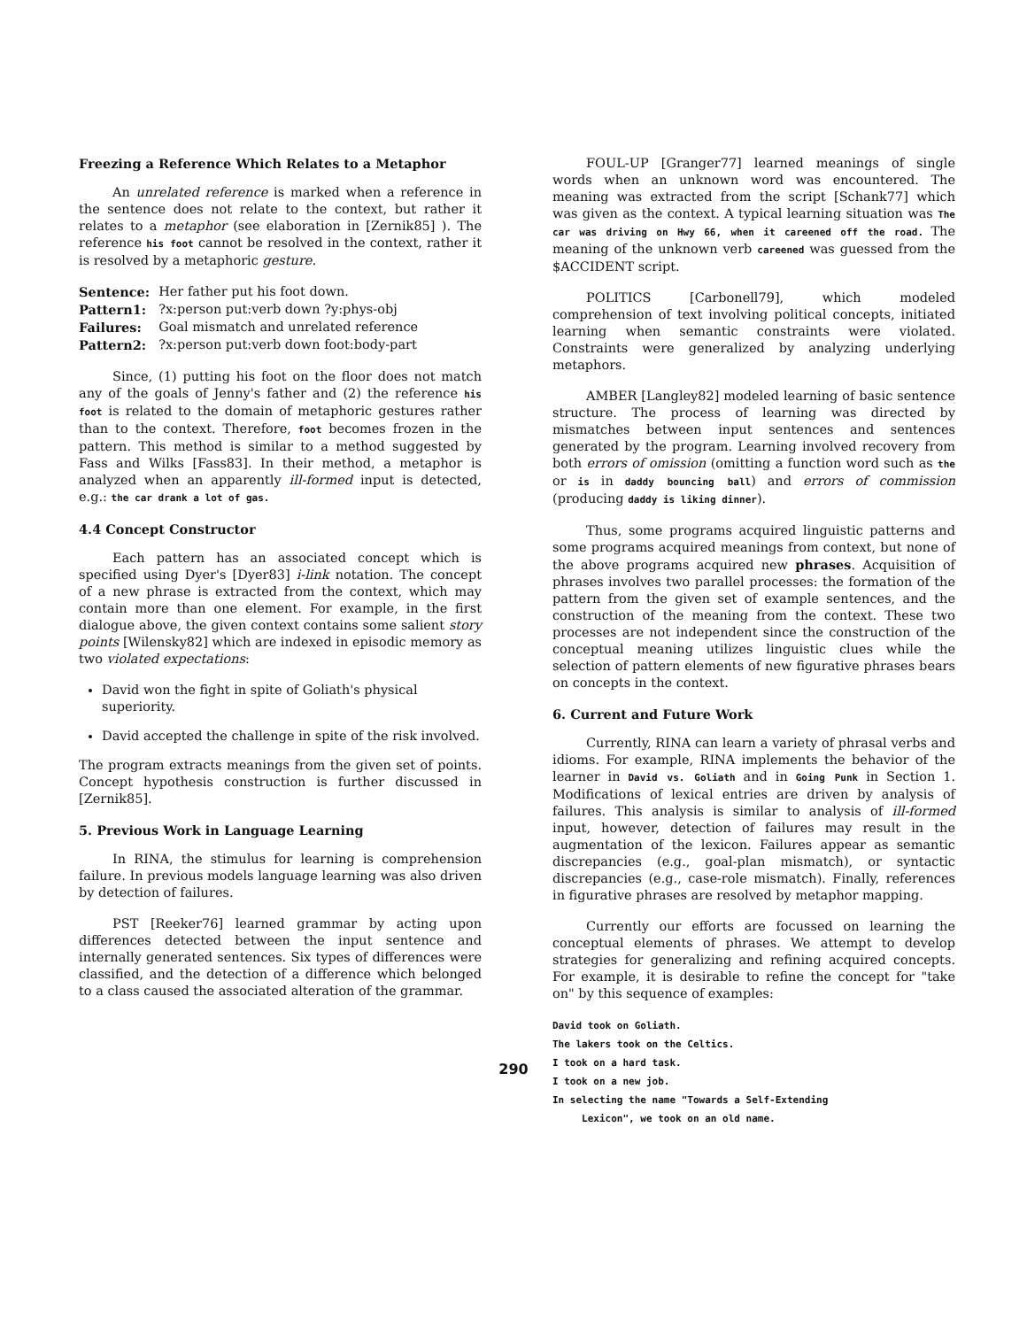Freezing a Reference Which Relates to a Metaphor
An unrelated reference is marked when a reference in the sentence does not relate to the context, but rather it relates to a metaphor (see elaboration in [Zernik85] ). The reference his foot cannot be resolved in the context, rather it is resolved by a metaphoric gesture.
| Sentence: | Her father put his foot down. |
| Pattern1: | ?x:person put:verb down ?y:phys-obj |
| Failures: | Goal mismatch and unrelated reference |
| Pattern2: | ?x:person put:verb down foot:body-part |
Since, (1) putting his foot on the floor does not match any of the goals of Jenny's father and (2) the reference his foot is related to the domain of metaphoric gestures rather than to the context. Therefore, foot becomes frozen in the pattern. This method is similar to a method suggested by Fass and Wilks [Fass83]. In their method, a metaphor is analyzed when an apparently ill-formed input is detected, e.g.: the car drank a lot of gas.
4.4 Concept Constructor
Each pattern has an associated concept which is specified using Dyer's [Dyer83] i-link notation. The concept of a new phrase is extracted from the context, which may contain more than one element. For example, in the first dialogue above, the given context contains some salient story points [Wilensky82] which are indexed in episodic memory as two violated expectations:
David won the fight in spite of Goliath's physical superiority.
David accepted the challenge in spite of the risk involved.
The program extracts meanings from the given set of points. Concept hypothesis construction is further discussed in [Zernik85].
5. Previous Work in Language Learning
In RINA, the stimulus for learning is comprehension failure. In previous models language learning was also driven by detection of failures.
PST [Reeker76] learned grammar by acting upon differences detected between the input sentence and internally generated sentences. Six types of differences were classified, and the detection of a difference which belonged to a class caused the associated alteration of the grammar.
FOUL-UP [Granger77] learned meanings of single words when an unknown word was encountered. The meaning was extracted from the script [Schank77] which was given as the context. A typical learning situation was The car was driving on Hwy 66, when it careened off the road. The meaning of the unknown verb careened was guessed from the $ACCIDENT script.
POLITICS [Carbonell79], which modeled comprehension of text involving political concepts, initiated learning when semantic constraints were violated. Constraints were generalized by analyzing underlying metaphors.
AMBER [Langley82] modeled learning of basic sentence structure. The process of learning was directed by mismatches between input sentences and sentences generated by the program. Learning involved recovery from both errors of omission (omitting a function word such as the or is in daddy bouncing ball) and errors of commission (producing daddy is liking dinner).
Thus, some programs acquired linguistic patterns and some programs acquired meanings from context, but none of the above programs acquired new phrases. Acquisition of phrases involves two parallel processes: the formation of the pattern from the given set of example sentences, and the construction of the meaning from the context. These two processes are not independent since the construction of the conceptual meaning utilizes linguistic clues while the selection of pattern elements of new figurative phrases bears on concepts in the context.
6. Current and Future Work
Currently, RINA can learn a variety of phrasal verbs and idioms. For example, RINA implements the behavior of the learner in David vs. Goliath and in Going Punk in Section 1. Modifications of lexical entries are driven by analysis of failures. This analysis is similar to analysis of ill-formed input, however, detection of failures may result in the augmentation of the lexicon. Failures appear as semantic discrepancies (e.g., goal-plan mismatch), or syntactic discrepancies (e.g., case-role mismatch). Finally, references in figurative phrases are resolved by metaphor mapping.
Currently our efforts are focussed on learning the conceptual elements of phrases. We attempt to develop strategies for generalizing and refining acquired concepts. For example, it is desirable to refine the concept for "take on" by this sequence of examples:
David took on Goliath.
The lakers took on the Celtics.
I took on a hard task.
I took on a new job.
In selecting the name "Towards a Self-Extending
Lexicon", we took on an old name.
290